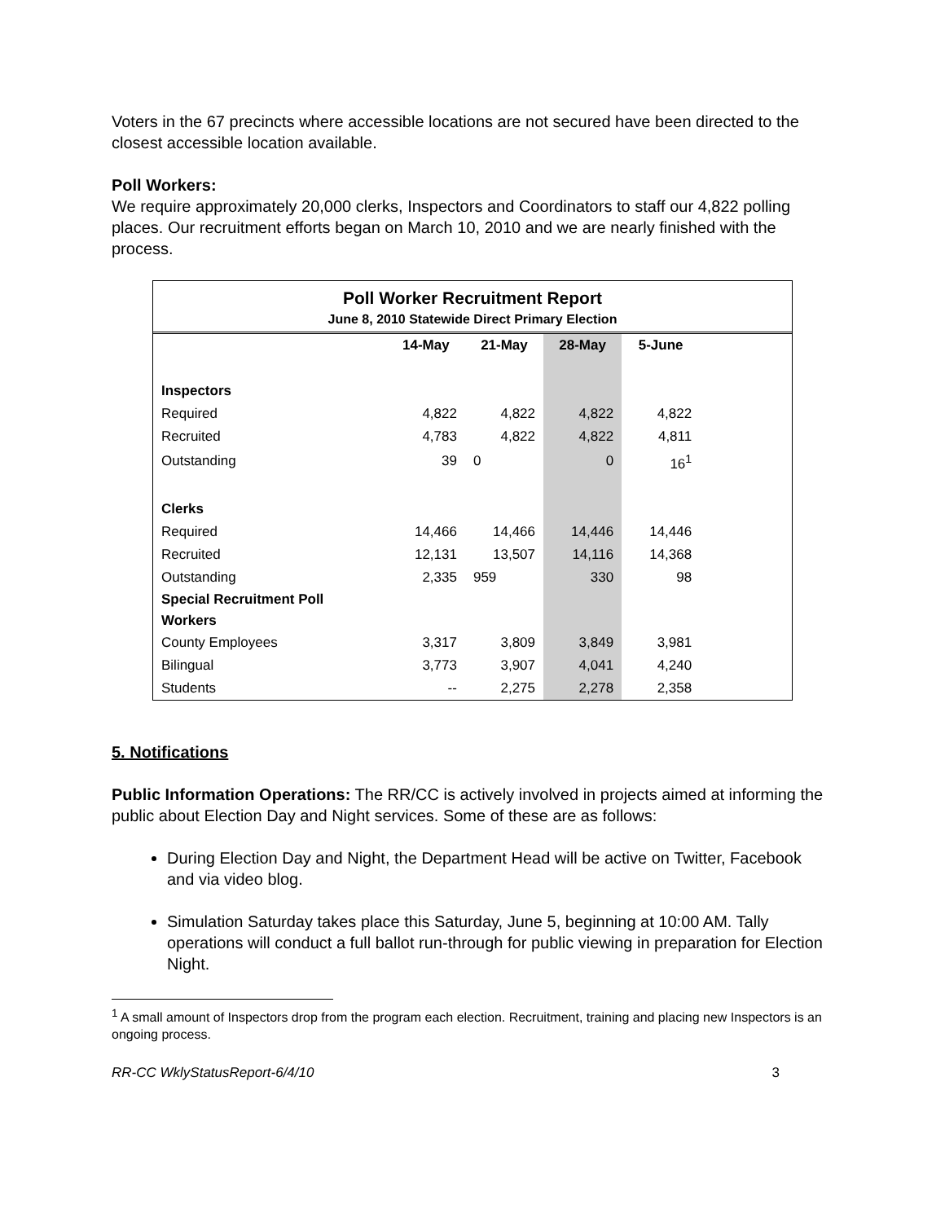Voters in the 67 precincts where accessible locations are not secured have been directed to the closest accessible location available.
Poll Workers:
We require approximately 20,000 clerks, Inspectors and Coordinators to staff our 4,822 polling places. Our recruitment efforts began on March 10, 2010 and we are nearly finished with the process.
Poll Worker Recruitment Report
June 8, 2010 Statewide Direct Primary Election
| | 14-May | 21-May | 28-May | 5-June | |
| --- | --- | --- | --- | --- | --- |
| Inspectors | | | | | |
| Required | 4,822 | 4,822 | 4,822 | 4,822 | |
| Recruited | 4,783 | 4,822 | 4,822 | 4,811 | |
| Outstanding | 39 | 0 | 0 | 16<sup>1</sup> | |
| Clerks | | | | | |
| Required | 14,466 | 14,466 | 14,446 | 14,446 | |
| Recruited | 12,131 | 13,507 | 14,116 | 14,368 | |
| Outstanding | 2,335 | 959 | 330 | 98 | |
| Special Recruitment Poll Workers | | | | | |
| County Employees | 3,317 | 3,809 | 3,849 | 3,981 | |
| Bilingual | 3,773 | 3,907 | 4,041 | 4,240 | |
| Students | -- | 2,275 | 2,278 | 2,358 | |
5. Notifications
Public Information Operations: The RR/CC is actively involved in projects aimed at informing the public about Election Day and Night services. Some of these are as follows:
During Election Day and Night, the Department Head will be active on Twitter, Facebook and via video blog.
Simulation Saturday takes place this Saturday, June 5, beginning at 10:00 AM. Tally operations will conduct a full ballot run-through for public viewing in preparation for Election Night.
<sup>1</sup> A small amount of Inspectors drop from the program each election. Recruitment, training and placing new Inspectors is an ongoing process.
RR-CC WklyStatusReport-6/4/10 3